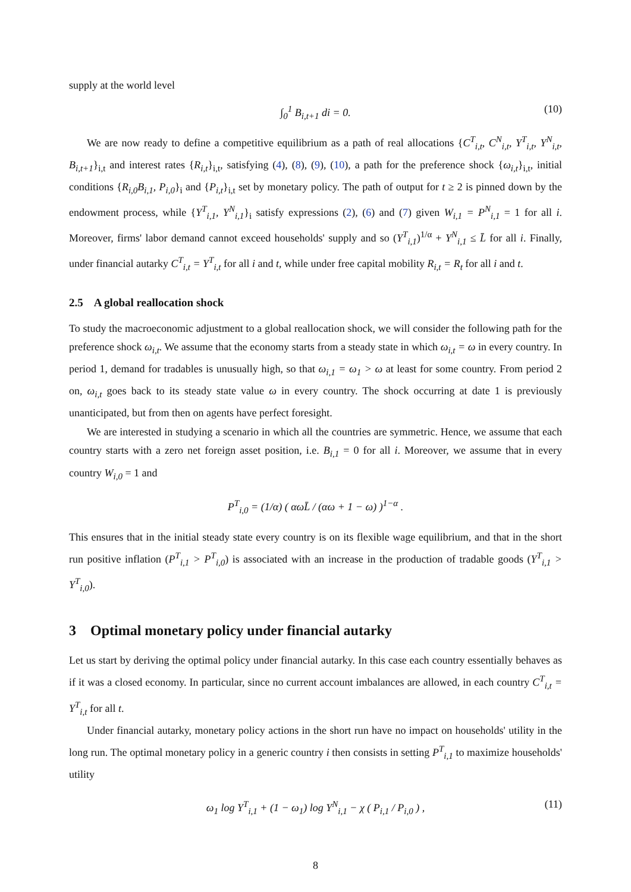supply at the world level
∫<sub>0</sub><sup>1</sup> B<sub>i,t+1</sub> di = 0. (10)
We are now ready to define a competitive equilibrium as a path of real allocations {C<sup>T</sup><sub>i,t</sub>, C<sup>N</sup><sub>i,t</sub>, Y<sup>T</sup><sub>i,t</sub>, Y<sup>N</sup><sub>i,t</sub>, B<sub>i,t+1</sub>}<sub>i,t</sub> and interest rates {R<sub>i,t</sub>}<sub>i,t</sub>, satisfying (4), (8), (9), (10), a path for the preference shock {ω<sub>i,t</sub>}<sub>i,t</sub>, initial conditions {R<sub>i,0</sub>B<sub>i,1</sub>, P<sub>i,0</sub>}<sub>i</sub> and {P<sub>i,t</sub>}<sub>i,t</sub> set by monetary policy. The path of output for t ≥ 2 is pinned down by the endowment process, while {Y<sup>T</sup><sub>i,1</sub>, Y<sup>N</sup><sub>i,1</sub>}<sub>i</sub> satisfy expressions (2), (6) and (7) given W<sub>i,1</sub> = P<sup>N</sup><sub>i,1</sub> = 1 for all i. Moreover, firms' labor demand cannot exceed households' supply and so (Y<sup>T</sup><sub>i,1</sub>)<sup>1/α</sup> + Y<sup>N</sup><sub>i,1</sub> ≤ L̄ for all i. Finally, under financial autarky C<sup>T</sup><sub>i,t</sub> = Y<sup>T</sup><sub>i,t</sub> for all i and t, while under free capital mobility R<sub>i,t</sub> = R<sub>t</sub> for all i and t.
2.5 A global reallocation shock
To study the macroeconomic adjustment to a global reallocation shock, we will consider the following path for the preference shock ω<sub>i,t</sub>. We assume that the economy starts from a steady state in which ω<sub>i,t</sub> = ω in every country. In period 1, demand for tradables is unusually high, so that ω<sub>i,1</sub> = ω<sub>1</sub> > ω at least for some country. From period 2 on, ω<sub>i,t</sub> goes back to its steady state value ω in every country. The shock occurring at date 1 is previously unanticipated, but from then on agents have perfect foresight.
We are interested in studying a scenario in which all the countries are symmetric. Hence, we assume that each country starts with a zero net foreign asset position, i.e. B<sub>i,1</sub> = 0 for all i. Moreover, we assume that in every country W<sub>i,0</sub> = 1 and
P<sup>T</sup><sub>i,0</sub> = (1/α) ( αωL̄ / (αω + 1 − ω) )<sup>1−α</sup> .
This ensures that in the initial steady state every country is on its flexible wage equilibrium, and that in the short run positive inflation (P<sup>T</sup><sub>i,1</sub> > P<sup>T</sup><sub>i,0</sub>) is associated with an increase in the production of tradable goods (Y<sup>T</sup><sub>i,1</sub> > Y<sup>T</sup><sub>i,0</sub>).
3 Optimal monetary policy under financial autarky
Let us start by deriving the optimal policy under financial autarky. In this case each country essentially behaves as if it was a closed economy. In particular, since no current account imbalances are allowed, in each country C<sup>T</sup><sub>i,t</sub> = Y<sup>T</sup><sub>i,t</sub> for all t.
Under financial autarky, monetary policy actions in the short run have no impact on households' utility in the long run. The optimal monetary policy in a generic country i then consists in setting P<sup>T</sup><sub>i,1</sub> to maximize households' utility
ω<sub>1</sub> log Y<sup>T</sup><sub>i,1</sub> + (1 − ω<sub>1</sub>) log Y<sup>N</sup><sub>i,1</sub> − χ ( P<sub>i,1</sub> / P<sub>i,0</sub> ) , (11)
8